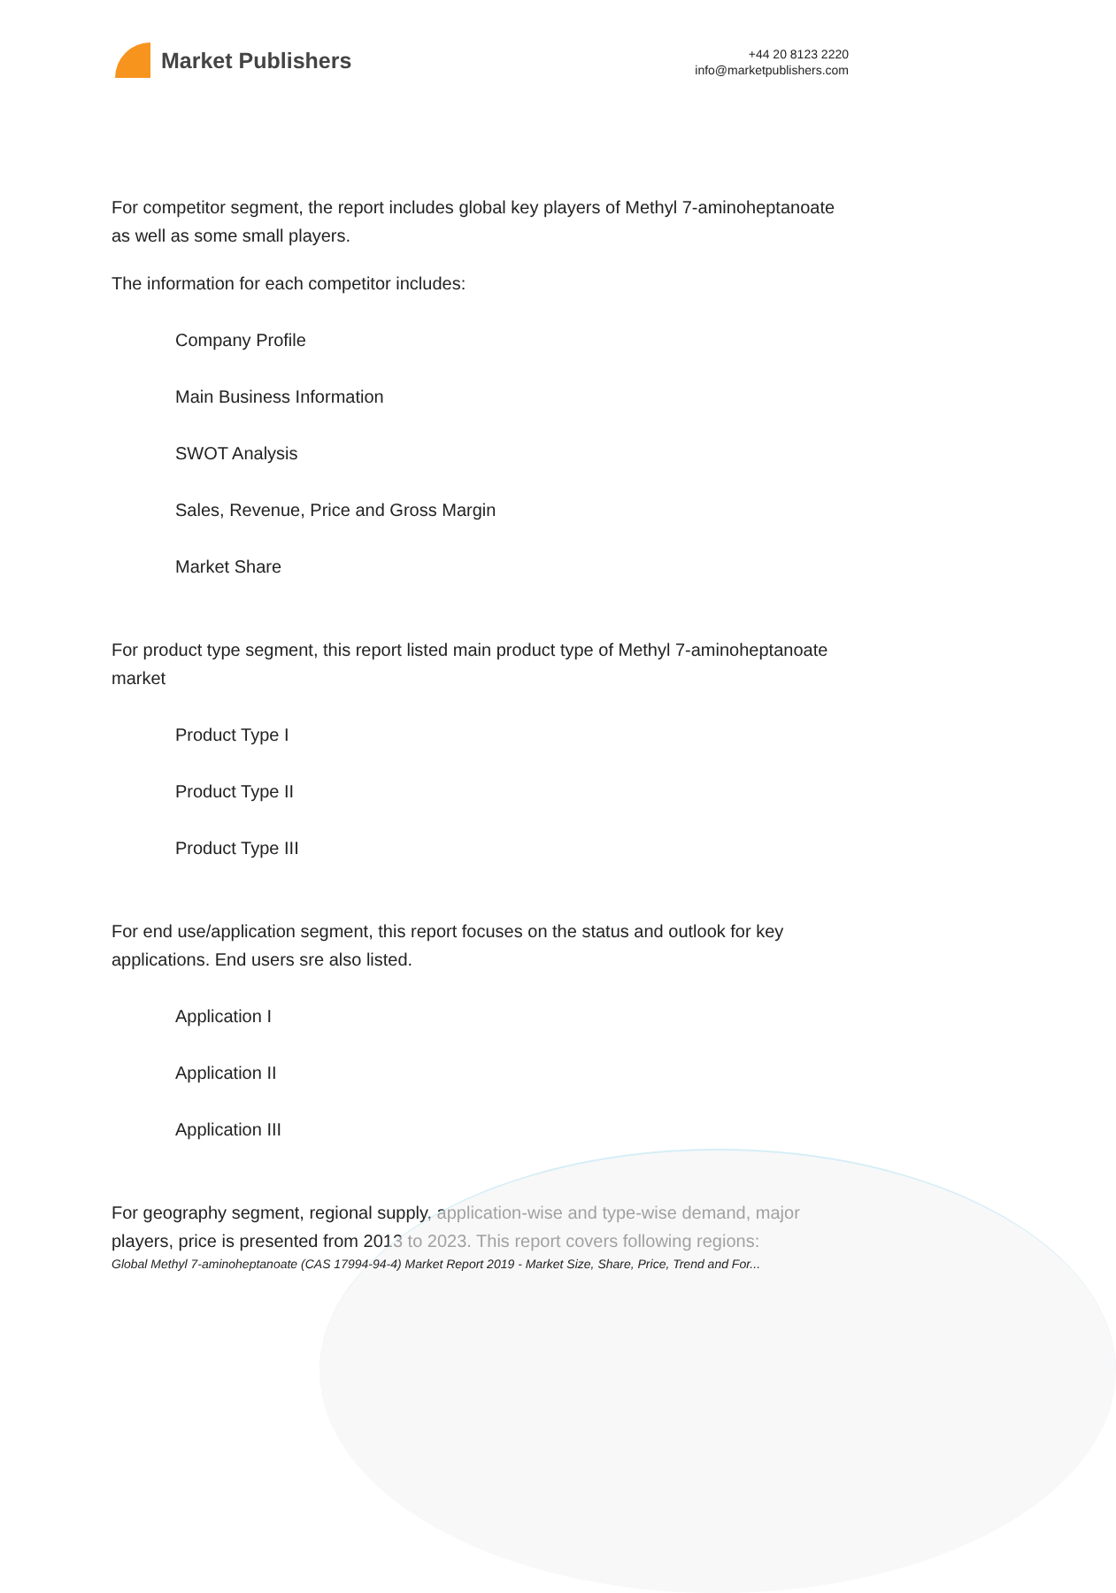Market Publishers
+44 20 8123 2220
info@marketpublishers.com
For competitor segment, the report includes global key players of Methyl 7-aminoheptanoate as well as some small players.
The information for each competitor includes:
Company Profile
Main Business Information
SWOT Analysis
Sales, Revenue, Price and Gross Margin
Market Share
For product type segment, this report listed main product type of Methyl 7-aminoheptanoate market
Product Type I
Product Type II
Product Type III
For end use/application segment, this report focuses on the status and outlook for key applications. End users sre also listed.
Application I
Application II
Application III
For geography segment, regional supply, application-wise and type-wise demand, major players, price is presented from 2013 to 2023. This report covers following regions:
Global Methyl 7-aminoheptanoate (CAS 17994-94-4) Market Report 2019 - Market Size, Share, Price, Trend and For...